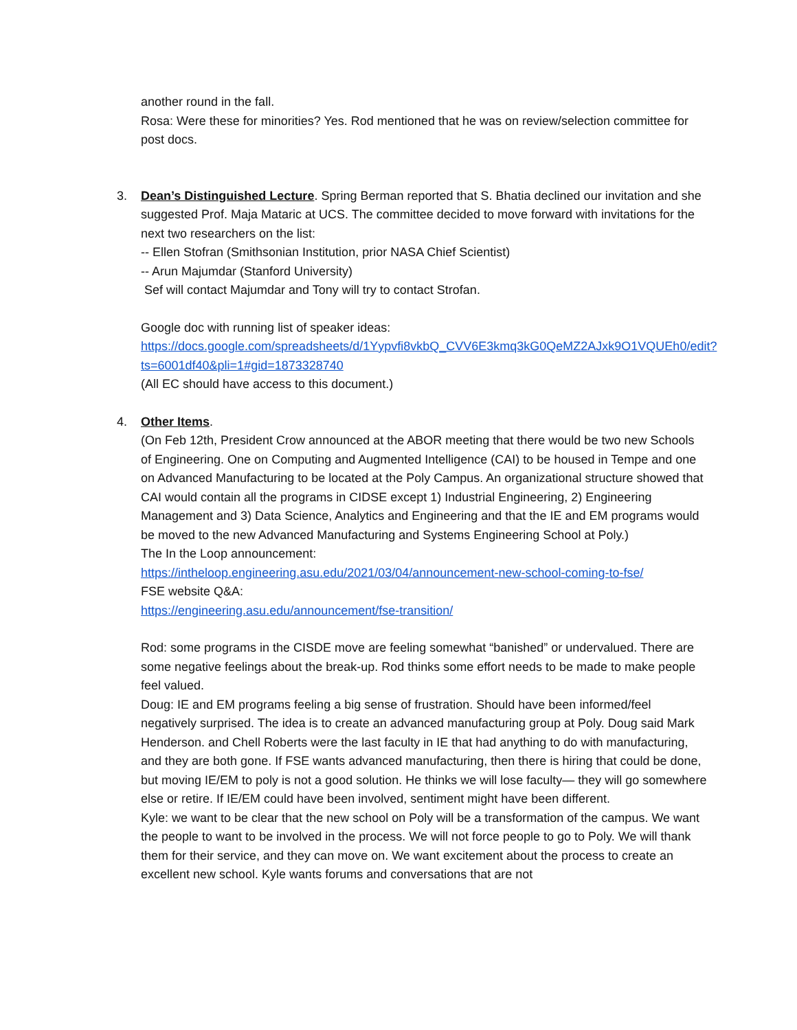another round in the fall.
Rosa: Were these for minorities? Yes. Rod mentioned that he was on review/selection committee for post docs.
3.
Dean’s Distinguished Lecture. Spring Berman reported that S. Bhatia declined our invitation and she suggested Prof. Maja Mataric at UCS. The committee decided to move forward with invitations for the next two researchers on the list:
-- Ellen Stofran (Smithsonian Institution, prior NASA Chief Scientist)
-- Arun Majumdar (Stanford University)
Sef will contact Majumdar and Tony will try to contact Strofan.
Google doc with running list of speaker ideas:
https://docs.google.com/spreadsheets/d/1Yypvfi8vkbQ_CVV6E3kmq3kG0QeMZ2AJxk9O1VQUEh0/edit?ts=6001df40&pli=1#gid=1873328740
(All EC should have access to this document.)
4.
Other Items.
(On Feb 12th, President Crow announced at the ABOR meeting that there would be two new Schools of Engineering. One on Computing and Augmented Intelligence (CAI) to be housed in Tempe and one on Advanced Manufacturing to be located at the Poly Campus. An organizational structure showed that CAI would contain all the programs in CIDSE except 1) Industrial Engineering, 2) Engineering Management and 3) Data Science, Analytics and Engineering and that the IE and EM programs would be moved to the new Advanced Manufacturing and Systems Engineering School at Poly.)
The In the Loop announcement:
https://intheloop.engineering.asu.edu/2021/03/04/announcement-new-school-coming-to-fse/
FSE website Q&A:
https://engineering.asu.edu/announcement/fse-transition/
Rod: some programs in the CISDE move are feeling somewhat “banished” or undervalued. There are some negative feelings about the break-up. Rod thinks some effort needs to be made to make people feel valued.
Doug: IE and EM programs feeling a big sense of frustration. Should have been informed/feel negatively surprised. The idea is to create an advanced manufacturing group at Poly. Doug said Mark Henderson. and Chell Roberts were the last faculty in IE that had anything to do with manufacturing, and they are both gone. If FSE wants advanced manufacturing, then there is hiring that could be done, but moving IE/EM to poly is not a good solution. He thinks we will lose faculty— they will go somewhere else or retire. If IE/EM could have been involved, sentiment might have been different.
Kyle: we want to be clear that the new school on Poly will be a transformation of the campus. We want the people to want to be involved in the process. We will not force people to go to Poly. We will thank them for their service, and they can move on. We want excitement about the process to create an excellent new school. Kyle wants forums and conversations that are not